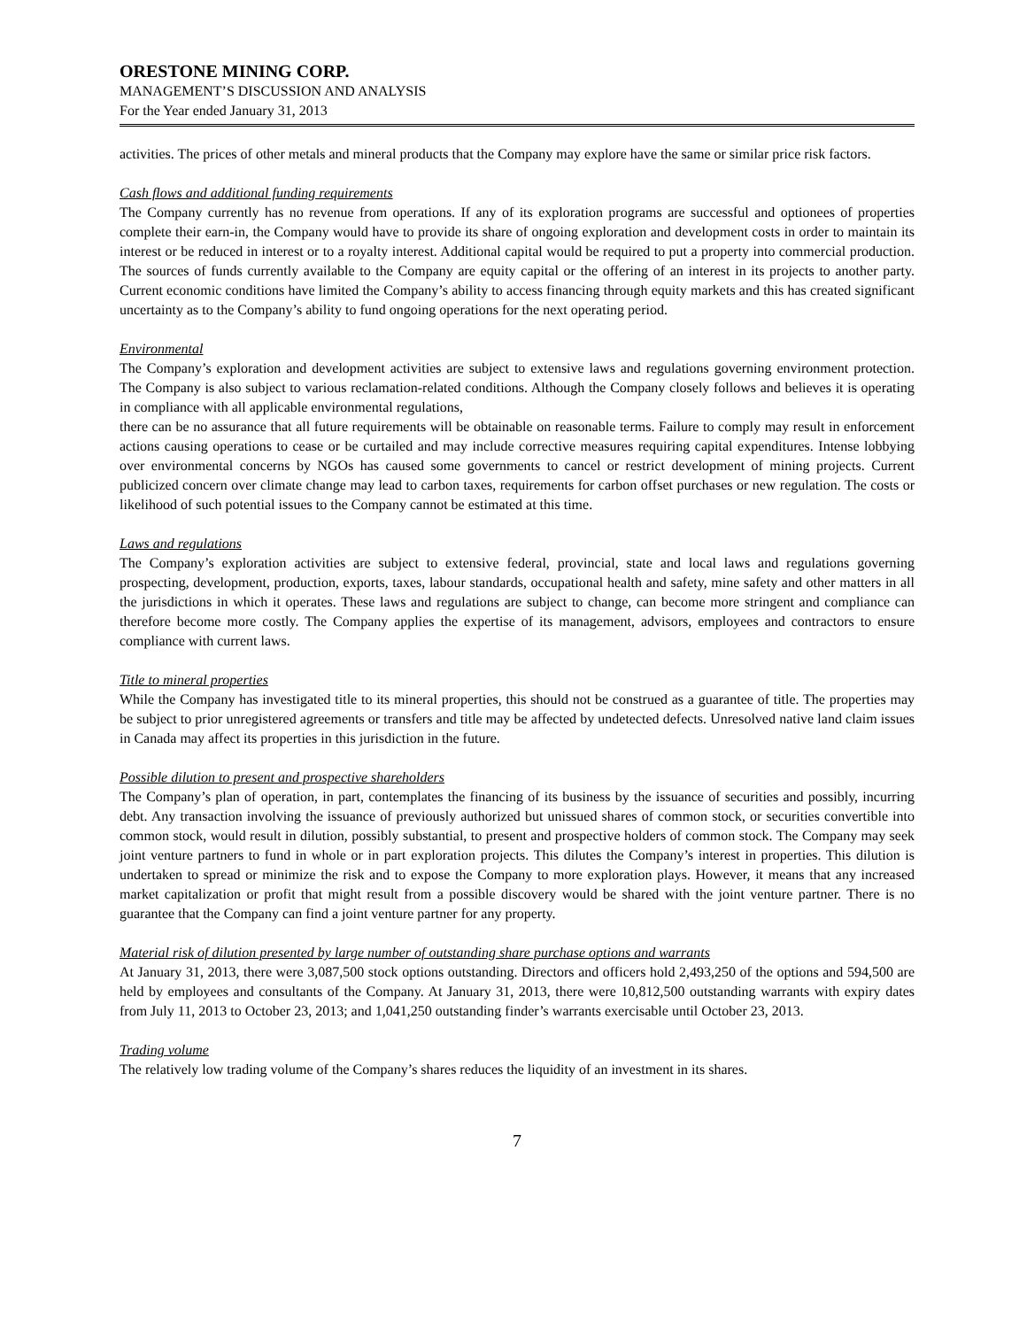ORESTONE MINING CORP.
MANAGEMENT’S DISCUSSION AND ANALYSIS
For the Year ended January 31, 2013
activities. The prices of other metals and mineral products that the Company may explore have the same or similar price risk factors.
Cash flows and additional funding requirements
The Company currently has no revenue from operations. If any of its exploration programs are successful and optionees of properties complete their earn-in, the Company would have to provide its share of ongoing exploration and development costs in order to maintain its interest or be reduced in interest or to a royalty interest. Additional capital would be required to put a property into commercial production. The sources of funds currently available to the Company are equity capital or the offering of an interest in its projects to another party. Current economic conditions have limited the Company’s ability to access financing through equity markets and this has created significant uncertainty as to the Company’s ability to fund ongoing operations for the next operating period.
Environmental
The Company’s exploration and development activities are subject to extensive laws and regulations governing environment protection. The Company is also subject to various reclamation-related conditions. Although the Company closely follows and believes it is operating in compliance with all applicable environmental regulations,
there can be no assurance that all future requirements will be obtainable on reasonable terms. Failure to comply may result in enforcement actions causing operations to cease or be curtailed and may include corrective measures requiring capital expenditures. Intense lobbying over environmental concerns by NGOs has caused some governments to cancel or restrict development of mining projects. Current publicized concern over climate change may lead to carbon taxes, requirements for carbon offset purchases or new regulation. The costs or likelihood of such potential issues to the Company cannot be estimated at this time.
Laws and regulations
The Company’s exploration activities are subject to extensive federal, provincial, state and local laws and regulations governing prospecting, development, production, exports, taxes, labour standards, occupational health and safety, mine safety and other matters in all the jurisdictions in which it operates. These laws and regulations are subject to change, can become more stringent and compliance can therefore become more costly. The Company applies the expertise of its management, advisors, employees and contractors to ensure compliance with current laws.
Title to mineral properties
While the Company has investigated title to its mineral properties, this should not be construed as a guarantee of title. The properties may be subject to prior unregistered agreements or transfers and title may be affected by undetected defects. Unresolved native land claim issues in Canada may affect its properties in this jurisdiction in the future.
Possible dilution to present and prospective shareholders
The Company’s plan of operation, in part, contemplates the financing of its business by the issuance of securities and possibly, incurring debt. Any transaction involving the issuance of previously authorized but unissued shares of common stock, or securities convertible into common stock, would result in dilution, possibly substantial, to present and prospective holders of common stock. The Company may seek joint venture partners to fund in whole or in part exploration projects. This dilutes the Company’s interest in properties. This dilution is undertaken to spread or minimize the risk and to expose the Company to more exploration plays. However, it means that any increased market capitalization or profit that might result from a possible discovery would be shared with the joint venture partner. There is no guarantee that the Company can find a joint venture partner for any property.
Material risk of dilution presented by large number of outstanding share purchase options and warrants
At January 31, 2013, there were 3,087,500 stock options outstanding. Directors and officers hold 2,493,250 of the options and 594,500 are held by employees and consultants of the Company. At January 31, 2013, there were 10,812,500 outstanding warrants with expiry dates from July 11, 2013 to October 23, 2013; and 1,041,250 outstanding finder’s warrants exercisable until October 23, 2013.
Trading volume
The relatively low trading volume of the Company’s shares reduces the liquidity of an investment in its shares.
7